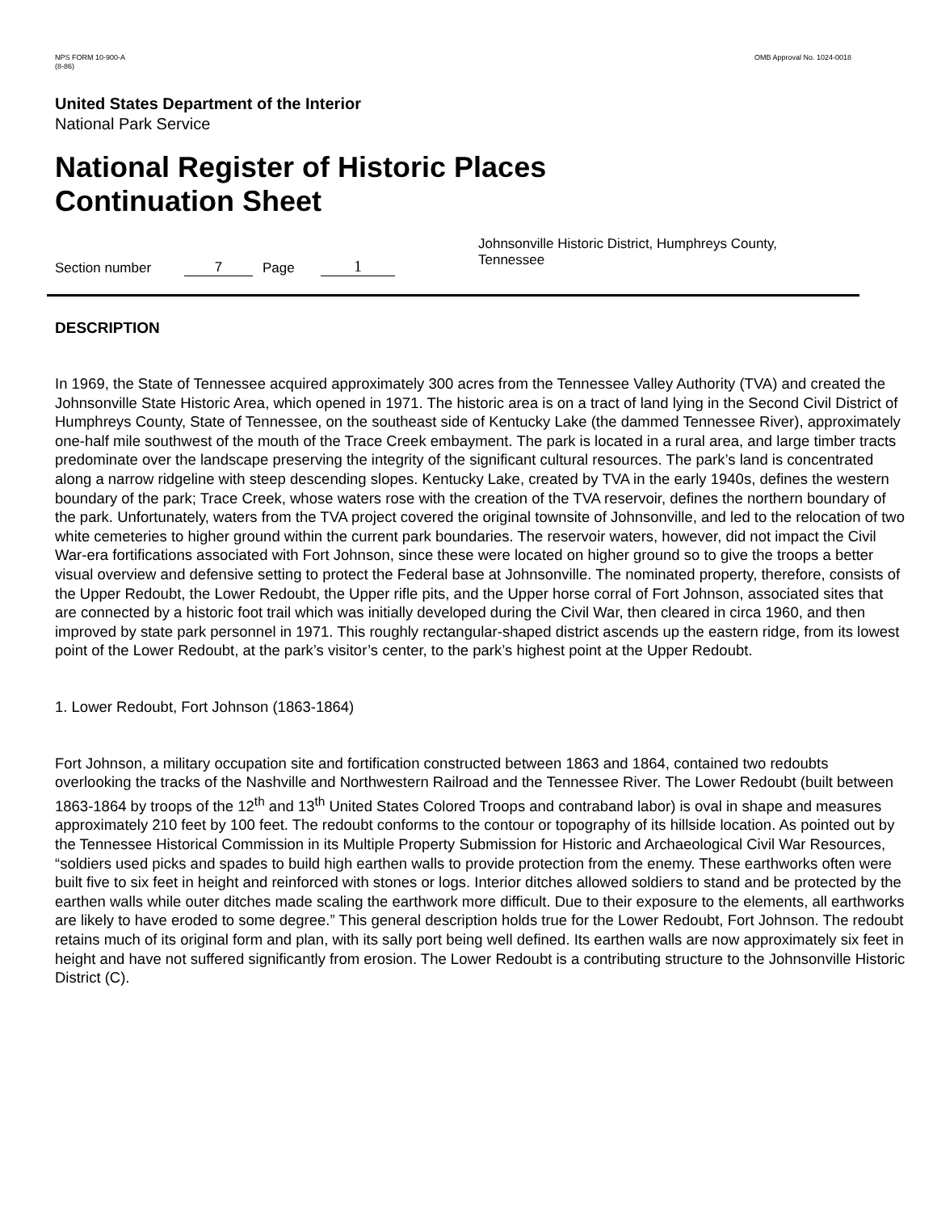NPS FORM 10-900-A
(8-86)
OMB Approval No. 1024-0018
United States Department of the Interior
National Park Service
National Register of Historic Places
Continuation Sheet
Section number 7 Page 1 Johnsonville Historic District, Humphreys County, Tennessee
DESCRIPTION
In 1969, the State of Tennessee acquired approximately 300 acres from the Tennessee Valley Authority (TVA) and created the Johnsonville State Historic Area, which opened in 1971. The historic area is on a tract of land lying in the Second Civil District of Humphreys County, State of Tennessee, on the southeast side of Kentucky Lake (the dammed Tennessee River), approximately one-half mile southwest of the mouth of the Trace Creek embayment. The park is located in a rural area, and large timber tracts predominate over the landscape preserving the integrity of the significant cultural resources. The park’s land is concentrated along a narrow ridgeline with steep descending slopes. Kentucky Lake, created by TVA in the early 1940s, defines the western boundary of the park; Trace Creek, whose waters rose with the creation of the TVA reservoir, defines the northern boundary of the park. Unfortunately, waters from the TVA project covered the original townsite of Johnsonville, and led to the relocation of two white cemeteries to higher ground within the current park boundaries. The reservoir waters, however, did not impact the Civil War-era fortifications associated with Fort Johnson, since these were located on higher ground so to give the troops a better visual overview and defensive setting to protect the Federal base at Johnsonville. The nominated property, therefore, consists of the Upper Redoubt, the Lower Redoubt, the Upper rifle pits, and the Upper horse corral of Fort Johnson, associated sites that are connected by a historic foot trail which was initially developed during the Civil War, then cleared in circa 1960, and then improved by state park personnel in 1971. This roughly rectangular-shaped district ascends up the eastern ridge, from its lowest point of the Lower Redoubt, at the park’s visitor’s center, to the park’s highest point at the Upper Redoubt.
1. Lower Redoubt, Fort Johnson (1863-1864)
Fort Johnson, a military occupation site and fortification constructed between 1863 and 1864, contained two redoubts overlooking the tracks of the Nashville and Northwestern Railroad and the Tennessee River. The Lower Redoubt (built between 1863-1864 by troops of the 12<sup>th</sup> and 13<sup>th</sup> United States Colored Troops and contraband labor) is oval in shape and measures approximately 210 feet by 100 feet. The redoubt conforms to the contour or topography of its hillside location. As pointed out by the Tennessee Historical Commission in its Multiple Property Submission for Historic and Archaeological Civil War Resources, “soldiers used picks and spades to build high earthen walls to provide protection from the enemy. These earthworks often were built five to six feet in height and reinforced with stones or logs. Interior ditches allowed soldiers to stand and be protected by the earthen walls while outer ditches made scaling the earthwork more difficult. Due to their exposure to the elements, all earthworks are likely to have eroded to some degree.” This general description holds true for the Lower Redoubt, Fort Johnson. The redoubt retains much of its original form and plan, with its sally port being well defined. Its earthen walls are now approximately six feet in height and have not suffered significantly from erosion. The Lower Redoubt is a contributing structure to the Johnsonville Historic District (C).